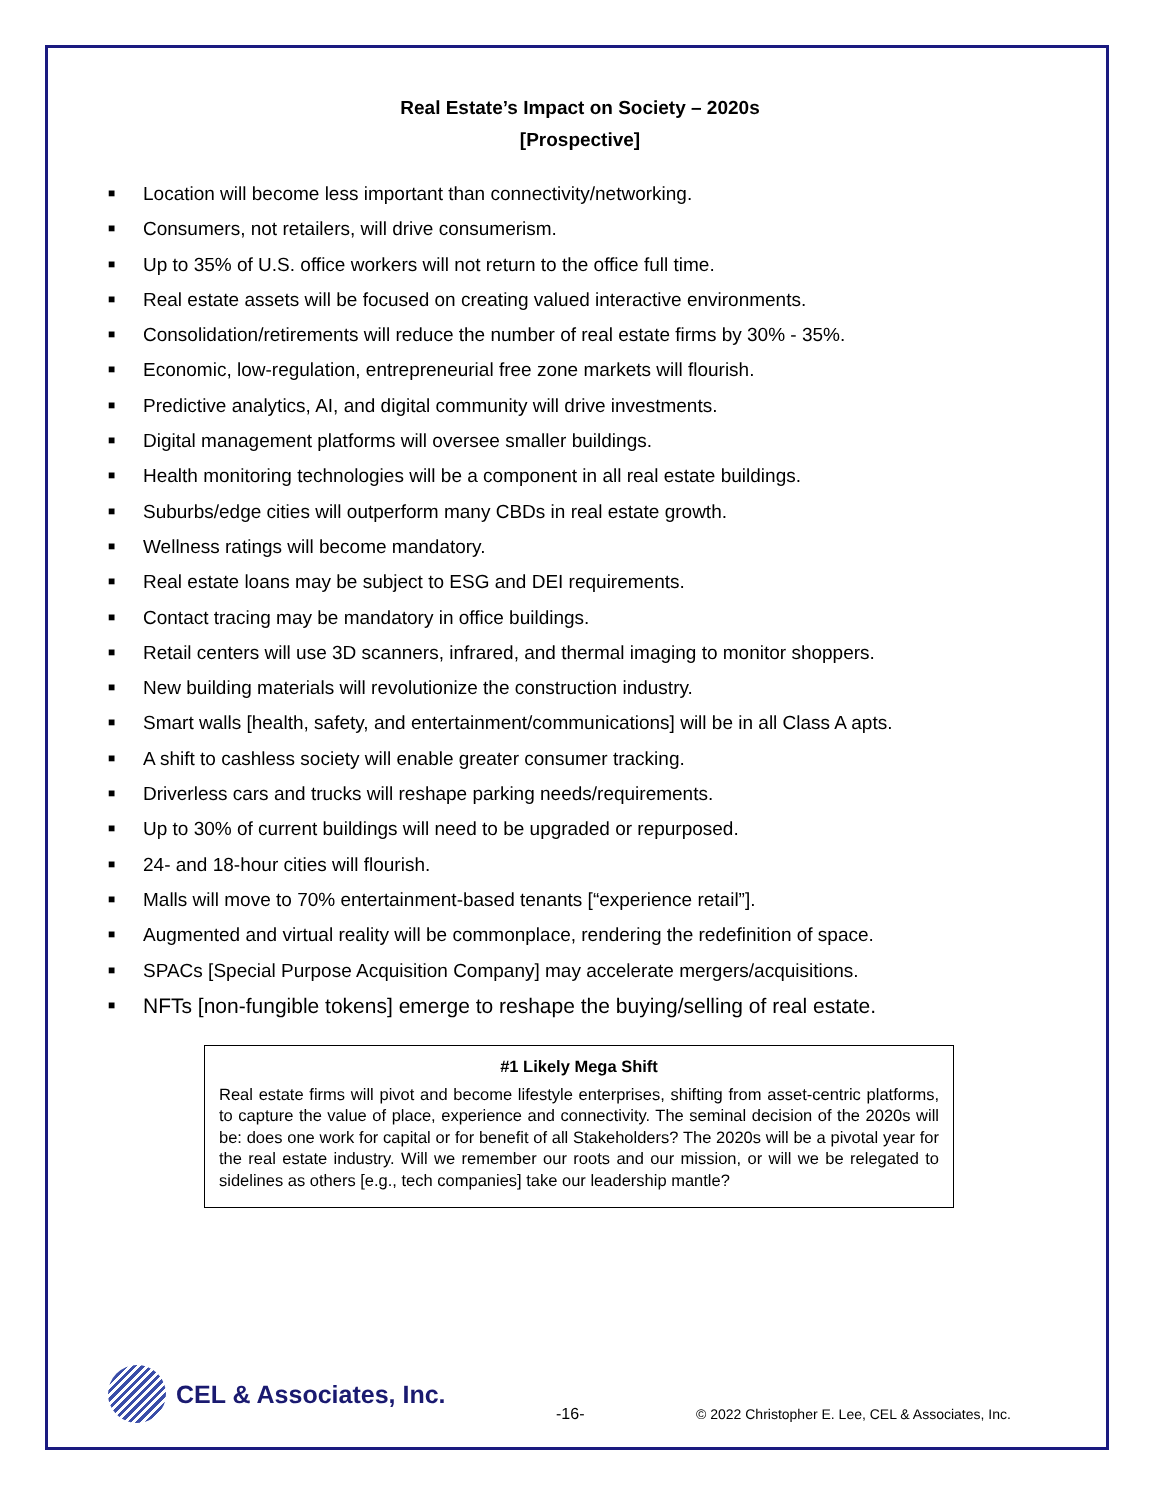Real Estate’s Impact on Society – 2020s
[Prospective]
■ Location will become less important than connectivity/networking.
■ Consumers, not retailers, will drive consumerism.
■ Up to 35% of U.S. office workers will not return to the office full time.
■ Real estate assets will be focused on creating valued interactive environments.
■ Consolidation/retirements will reduce the number of real estate firms by 30% - 35%.
■ Economic, low-regulation, entrepreneurial free zone markets will flourish.
■ Predictive analytics, AI, and digital community will drive investments.
■ Digital management platforms will oversee smaller buildings.
■ Health monitoring technologies will be a component in all real estate buildings.
■ Suburbs/edge cities will outperform many CBDs in real estate growth.
■ Wellness ratings will become mandatory.
■ Real estate loans may be subject to ESG and DEI requirements.
■ Contact tracing may be mandatory in office buildings.
■ Retail centers will use 3D scanners, infrared, and thermal imaging to monitor shoppers.
■ New building materials will revolutionize the construction industry.
■ Smart walls [health, safety, and entertainment/communications] will be in all Class A apts.
■ A shift to cashless society will enable greater consumer tracking.
■ Driverless cars and trucks will reshape parking needs/requirements.
■ Up to 30% of current buildings will need to be upgraded or repurposed.
■ 24- and 18-hour cities will flourish.
■ Malls will move to 70% entertainment-based tenants [“experience retail”].
■ Augmented and virtual reality will be commonplace, rendering the redefinition of space.
■ SPACs [Special Purpose Acquisition Company] may accelerate mergers/acquisitions.
■ NFTs [non-fungible tokens] emerge to reshape the buying/selling of real estate.
#1 Likely Mega Shift
Real estate firms will pivot and become lifestyle enterprises, shifting from asset-centric platforms, to capture the value of place, experience and connectivity. The seminal decision of the 2020s will be: does one work for capital or for benefit of all Stakeholders? The 2020s will be a pivotal year for the real estate industry. Will we remember our roots and our mission, or will we be relegated to sidelines as others [e.g., tech companies] take our leadership mantle?
CEL & Associates, Inc.
-16-
© 2022 Christopher E. Lee, CEL & Associates, Inc.